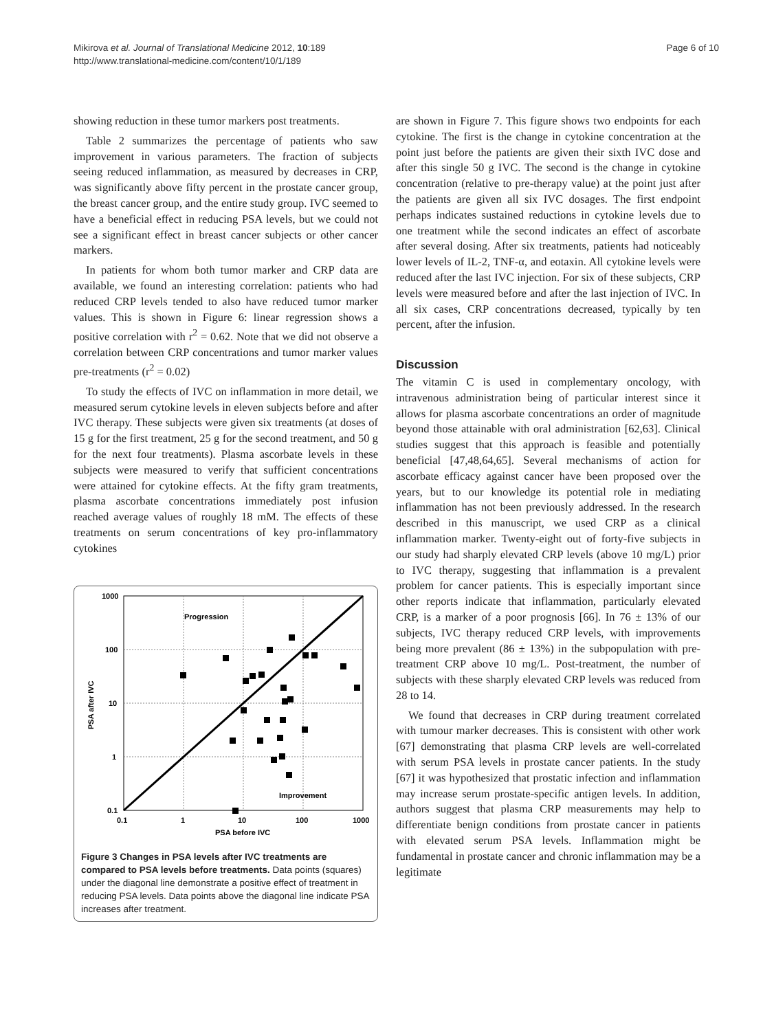Mikirova et al. Journal of Translational Medicine 2012, 10:189
http://www.translational-medicine.com/content/10/1/189
Page 6 of 10
showing reduction in these tumor markers post treatments.
Table 2 summarizes the percentage of patients who saw improvement in various parameters. The fraction of subjects seeing reduced inflammation, as measured by decreases in CRP, was significantly above fifty percent in the prostate cancer group, the breast cancer group, and the entire study group. IVC seemed to have a beneficial effect in reducing PSA levels, but we could not see a significant effect in breast cancer subjects or other cancer markers.
In patients for whom both tumor marker and CRP data are available, we found an interesting correlation: patients who had reduced CRP levels tended to also have reduced tumor marker values. This is shown in Figure 6: linear regression shows a positive correlation with r<sup>2</sup> = 0.62. Note that we did not observe a correlation between CRP concentrations and tumor marker values pre-treatments (r<sup>2</sup> = 0.02)
To study the effects of IVC on inflammation in more detail, we measured serum cytokine levels in eleven subjects before and after IVC therapy. These subjects were given six treatments (at doses of 15 g for the first treatment, 25 g for the second treatment, and 50 g for the next four treatments). Plasma ascorbate levels in these subjects were measured to verify that sufficient concentrations were attained for cytokine effects. At the fifty gram treatments, plasma ascorbate concentrations immediately post infusion reached average values of roughly 18 mM. The effects of these treatments on serum concentrations of key pro-inflammatory cytokines
1000
100
10
1
0.1
0.1
1
10
100
1000
PSA before IVC
PSA after IVC
Progression
Improvement
Figure 3 Changes in PSA levels after IVC treatments are compared to PSA levels before treatments. Data points (squares) under the diagonal line demonstrate a positive effect of treatment in reducing PSA levels. Data points above the diagonal line indicate PSA increases after treatment.
are shown in Figure 7. This figure shows two endpoints for each cytokine. The first is the change in cytokine concentration at the point just before the patients are given their sixth IVC dose and after this single 50 g IVC. The second is the change in cytokine concentration (relative to pre-therapy value) at the point just after the patients are given all six IVC dosages. The first endpoint perhaps indicates sustained reductions in cytokine levels due to one treatment while the second indicates an effect of ascorbate after several dosing. After six treatments, patients had noticeably lower levels of IL-2, TNF-α, and eotaxin. All cytokine levels were reduced after the last IVC injection. For six of these subjects, CRP levels were measured before and after the last injection of IVC. In all six cases, CRP concentrations decreased, typically by ten percent, after the infusion.
Discussion
The vitamin C is used in complementary oncology, with intravenous administration being of particular interest since it allows for plasma ascorbate concentrations an order of magnitude beyond those attainable with oral administration [62,63]. Clinical studies suggest that this approach is feasible and potentially beneficial [47,48,64,65]. Several mechanisms of action for ascorbate efficacy against cancer have been proposed over the years, but to our knowledge its potential role in mediating inflammation has not been previously addressed. In the research described in this manuscript, we used CRP as a clinical inflammation marker. Twenty-eight out of forty-five subjects in our study had sharply elevated CRP levels (above 10 mg/L) prior to IVC therapy, suggesting that inflammation is a prevalent problem for cancer patients. This is especially important since other reports indicate that inflammation, particularly elevated CRP, is a marker of a poor prognosis [66]. In 76 ± 13% of our subjects, IVC therapy reduced CRP levels, with improvements being more prevalent (86 ± 13%) in the subpopulation with pre-treatment CRP above 10 mg/L. Post-treatment, the number of subjects with these sharply elevated CRP levels was reduced from 28 to 14.
We found that decreases in CRP during treatment correlated with tumour marker decreases. This is consistent with other work [67] demonstrating that plasma CRP levels are well-correlated with serum PSA levels in prostate cancer patients. In the study [67] it was hypothesized that prostatic infection and inflammation may increase serum prostate-specific antigen levels. In addition, authors suggest that plasma CRP measurements may help to differentiate benign conditions from prostate cancer in patients with elevated serum PSA levels. Inflammation might be fundamental in prostate cancer and chronic inflammation may be a legitimate